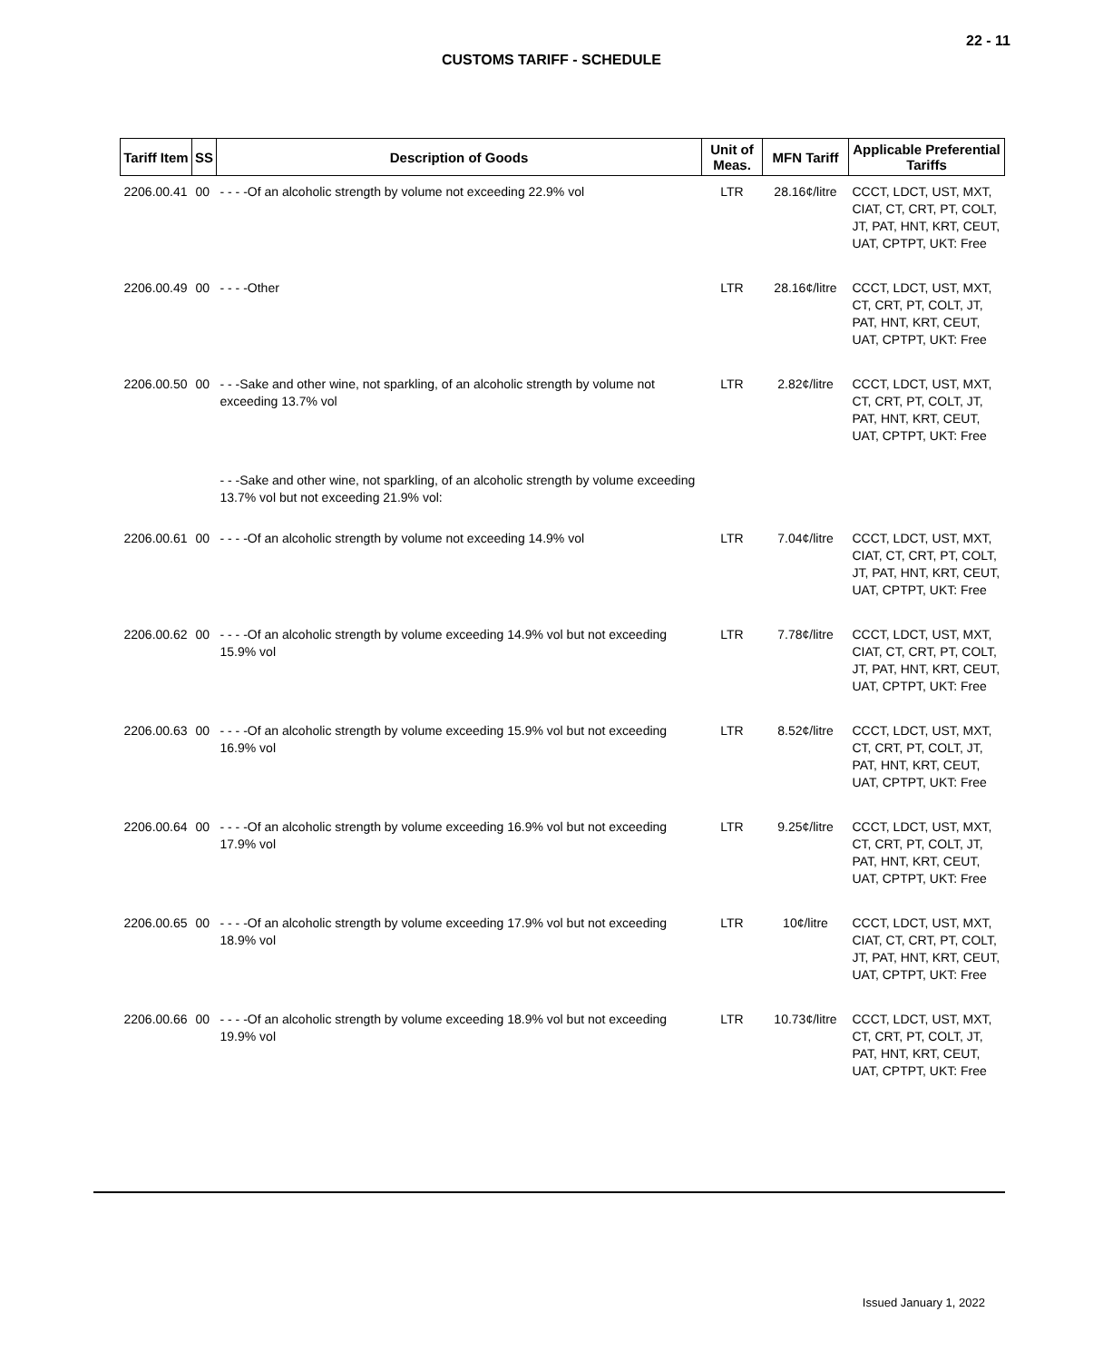22 - 11
CUSTOMS TARIFF - SCHEDULE
| Tariff Item | SS | Description of Goods | Unit of Meas. | MFN Tariff | Applicable Preferential Tariffs |
| --- | --- | --- | --- | --- | --- |
| 2206.00.41 | 00 | - - - -Of an alcoholic strength by volume not exceeding 22.9% vol | LTR | 28.16¢/litre | CCCT, LDCT, UST, MXT, CIAT, CT, CRT, PT, COLT, JT, PAT, HNT, KRT, CEUT, UAT, CPTPT, UKT: Free |
| 2206.00.49 | 00 | - - - -Other | LTR | 28.16¢/litre | CCCT, LDCT, UST, MXT, CT, CRT, PT, COLT, JT, PAT, HNT, KRT, CEUT, UAT, CPTPT, UKT: Free |
| 2206.00.50 | 00 | - - -Sake and other wine, not sparkling, of an alcoholic strength by volume not exceeding 13.7% vol | LTR | 2.82¢/litre | CCCT, LDCT, UST, MXT, CT, CRT, PT, COLT, JT, PAT, HNT, KRT, CEUT, UAT, CPTPT, UKT: Free |
| | | - - -Sake and other wine, not sparkling, of an alcoholic strength by volume exceeding 13.7% vol but not exceeding 21.9% vol: | | | |
| 2206.00.61 | 00 | - - - -Of an alcoholic strength by volume not exceeding 14.9% vol | LTR | 7.04¢/litre | CCCT, LDCT, UST, MXT, CIAT, CT, CRT, PT, COLT, JT, PAT, HNT, KRT, CEUT, UAT, CPTPT, UKT: Free |
| 2206.00.62 | 00 | - - - -Of an alcoholic strength by volume exceeding 14.9% vol but not exceeding 15.9% vol | LTR | 7.78¢/litre | CCCT, LDCT, UST, MXT, CIAT, CT, CRT, PT, COLT, JT, PAT, HNT, KRT, CEUT, UAT, CPTPT, UKT: Free |
| 2206.00.63 | 00 | - - - -Of an alcoholic strength by volume exceeding 15.9% vol but not exceeding 16.9% vol | LTR | 8.52¢/litre | CCCT, LDCT, UST, MXT, CT, CRT, PT, COLT, JT, PAT, HNT, KRT, CEUT, UAT, CPTPT, UKT: Free |
| 2206.00.64 | 00 | - - - -Of an alcoholic strength by volume exceeding 16.9% vol but not exceeding 17.9% vol | LTR | 9.25¢/litre | CCCT, LDCT, UST, MXT, CT, CRT, PT, COLT, JT, PAT, HNT, KRT, CEUT, UAT, CPTPT, UKT: Free |
| 2206.00.65 | 00 | - - - -Of an alcoholic strength by volume exceeding 17.9% vol but not exceeding 18.9% vol | LTR | 10¢/litre | CCCT, LDCT, UST, MXT, CIAT, CT, CRT, PT, COLT, JT, PAT, HNT, KRT, CEUT, UAT, CPTPT, UKT: Free |
| 2206.00.66 | 00 | - - - -Of an alcoholic strength by volume exceeding 18.9% vol but not exceeding 19.9% vol | LTR | 10.73¢/litre | CCCT, LDCT, UST, MXT, CT, CRT, PT, COLT, JT, PAT, HNT, KRT, CEUT, UAT, CPTPT, UKT: Free |
Issued January 1, 2022